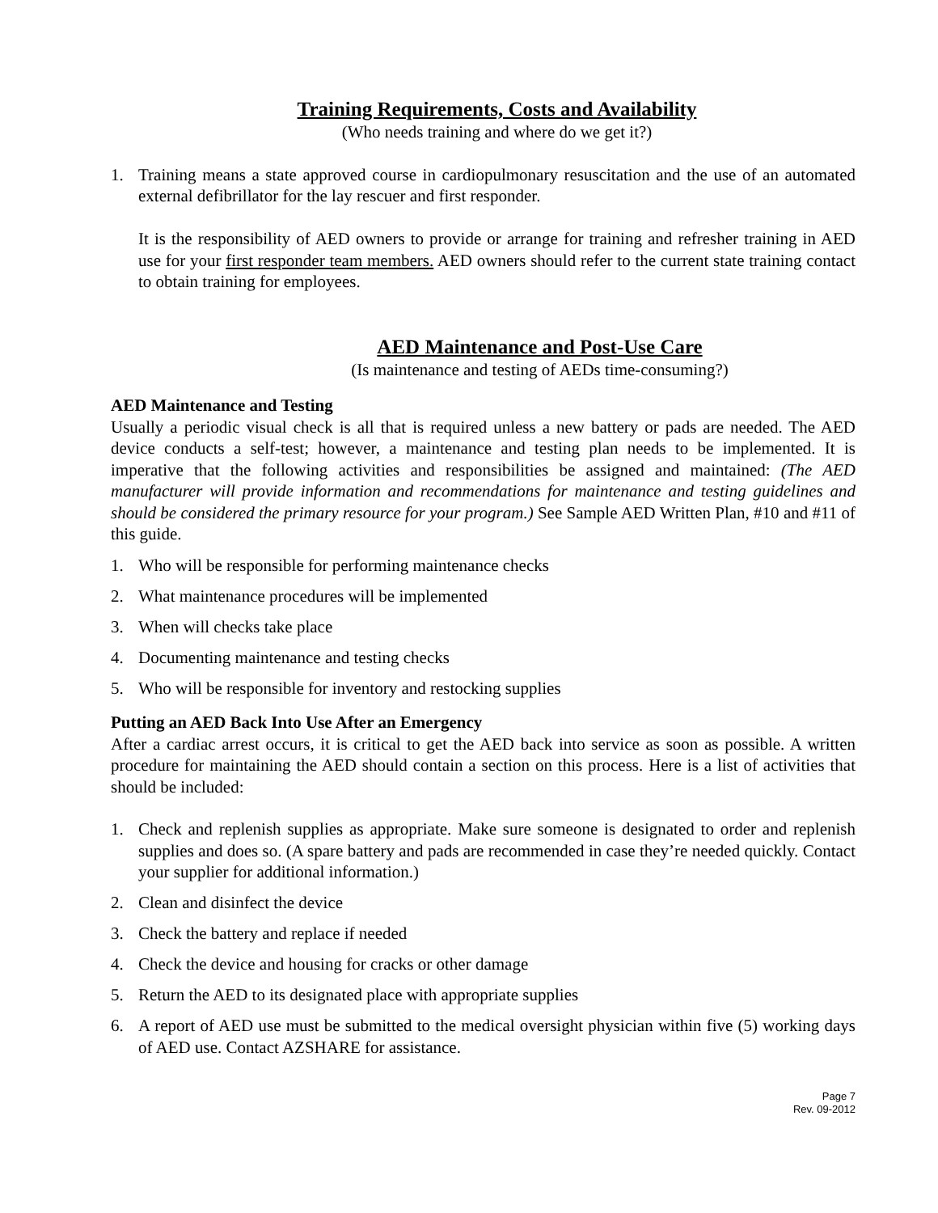Training Requirements, Costs and Availability
(Who needs training and where do we get it?)
1. Training means a state approved course in cardiopulmonary resuscitation and the use of an automated external defibrillator for the lay rescuer and first responder.
It is the responsibility of AED owners to provide or arrange for training and refresher training in AED use for your first responder team members. AED owners should refer to the current state training contact to obtain training for employees.
AED Maintenance and Post-Use Care
(Is maintenance and testing of AEDs time-consuming?)
AED Maintenance and Testing
Usually a periodic visual check is all that is required unless a new battery or pads are needed. The AED device conducts a self-test; however, a maintenance and testing plan needs to be implemented. It is imperative that the following activities and responsibilities be assigned and maintained: (The AED manufacturer will provide information and recommendations for maintenance and testing guidelines and should be considered the primary resource for your program.) See Sample AED Written Plan, #10 and #11 of this guide.
1. Who will be responsible for performing maintenance checks
2. What maintenance procedures will be implemented
3. When will checks take place
4. Documenting maintenance and testing checks
5. Who will be responsible for inventory and restocking supplies
Putting an AED Back Into Use After an Emergency
After a cardiac arrest occurs, it is critical to get the AED back into service as soon as possible. A written procedure for maintaining the AED should contain a section on this process. Here is a list of activities that should be included:
1. Check and replenish supplies as appropriate. Make sure someone is designated to order and replenish supplies and does so. (A spare battery and pads are recommended in case they’re needed quickly. Contact your supplier for additional information.)
2. Clean and disinfect the device
3. Check the battery and replace if needed
4. Check the device and housing for cracks or other damage
5. Return the AED to its designated place with appropriate supplies
6. A report of AED use must be submitted to the medical oversight physician within five (5) working days of AED use. Contact AZSHARE for assistance.
Page 7
Rev. 09-2012